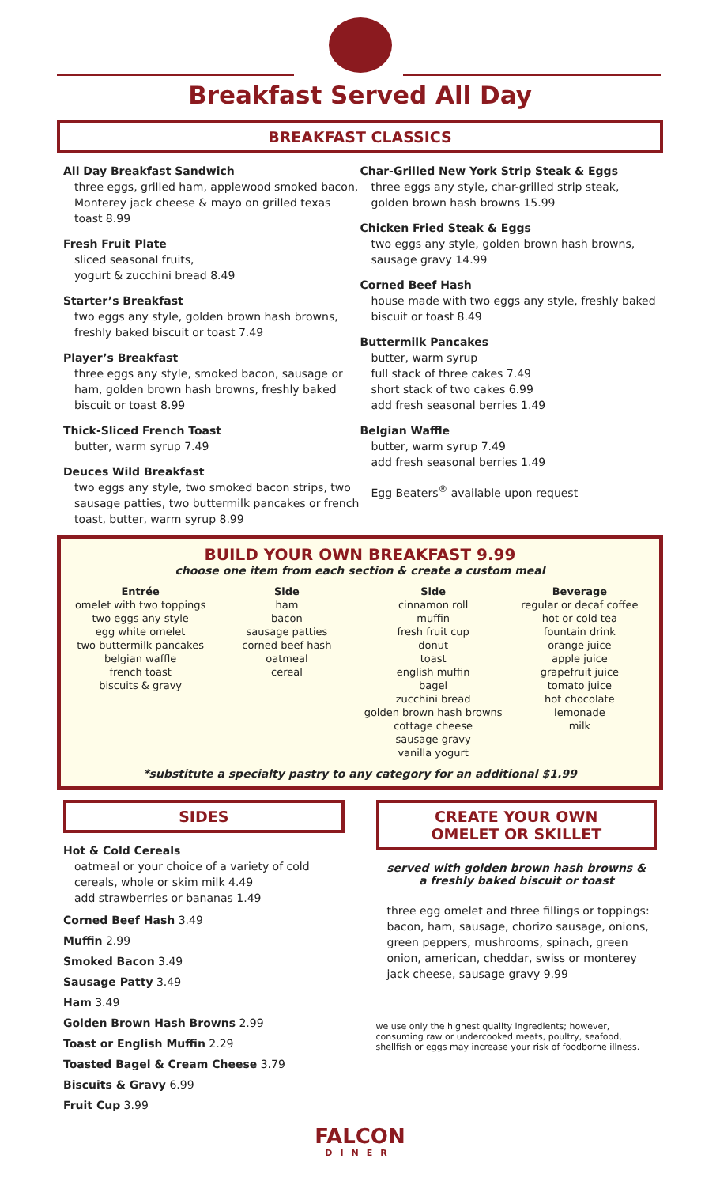Breakfast Served All Day
BREAKFAST CLASSICS
All Day Breakfast Sandwich
three eggs, grilled ham, applewood smoked bacon, Monterey jack cheese & mayo on grilled texas toast 8.99
Fresh Fruit Plate
sliced seasonal fruits,
yogurt & zucchini bread 8.49
Starter’s Breakfast
two eggs any style, golden brown hash browns, freshly baked biscuit or toast 7.49
Player’s Breakfast
three eggs any style, smoked bacon, sausage or ham, golden brown hash browns, freshly baked biscuit or toast 8.99
Thick-Sliced French Toast
butter, warm syrup 7.49
Deuces Wild Breakfast
two eggs any style, two smoked bacon strips, two sausage patties, two buttermilk pancakes or french toast, butter, warm syrup 8.99
Char-Grilled New York Strip Steak & Eggs
three eggs any style, char-grilled strip steak, golden brown hash browns 15.99
Chicken Fried Steak & Eggs
two eggs any style, golden brown hash browns, sausage gravy 14.99
Corned Beef Hash
house made with two eggs any style, freshly baked biscuit or toast 8.49
Buttermilk Pancakes
butter, warm syrup
full stack of three cakes 7.49
short stack of two cakes 6.99
add fresh seasonal berries 1.49
Belgian Waffle
butter, warm syrup 7.49
add fresh seasonal berries 1.49
Egg Beaters<sup>®</sup> available upon request
BUILD YOUR OWN BREAKFAST 9.99
choose one item from each section & create a custom meal
Entrée
omelet with two toppings
two eggs any style
egg white omelet
two buttermilk pancakes
belgian waffle
french toast
biscuits & gravy
Side
ham
bacon
sausage patties
corned beef hash
oatmeal
cereal
Side
cinnamon roll
muffin
fresh fruit cup
donut
toast
english muffin
bagel
zucchini bread
golden brown hash browns
cottage cheese
sausage gravy
vanilla yogurt
Beverage
regular or decaf coffee
hot or cold tea
fountain drink
orange juice
apple juice
grapefruit juice
tomato juice
hot chocolate
lemonade
milk
*substitute a specialty pastry to any category for an additional $1.99
SIDES
Hot & Cold Cereals
oatmeal or your choice of a variety of cold cereals, whole or skim milk 4.49
add strawberries or bananas 1.49
Corned Beef Hash 3.49
Muffin 2.99
Smoked Bacon 3.49
Sausage Patty 3.49
Ham 3.49
Golden Brown Hash Browns 2.99
Toast or English Muffin 2.29
Toasted Bagel & Cream Cheese 3.79
Biscuits & Gravy 6.99
Fruit Cup 3.99
CREATE YOUR OWN
OMELET OR SKILLET
served with golden brown hash browns &
a freshly baked biscuit or toast
three egg omelet and three fillings or toppings: bacon, ham, sausage, chorizo sausage, onions, green peppers, mushrooms, spinach, green onion, american, cheddar, swiss or monterey jack cheese, sausage gravy 9.99
we use only the highest quality ingredients; however, consuming raw or undercooked meats, poultry, seafood, shellfish or eggs may increase your risk of foodborne illness.
FALCON
DINER